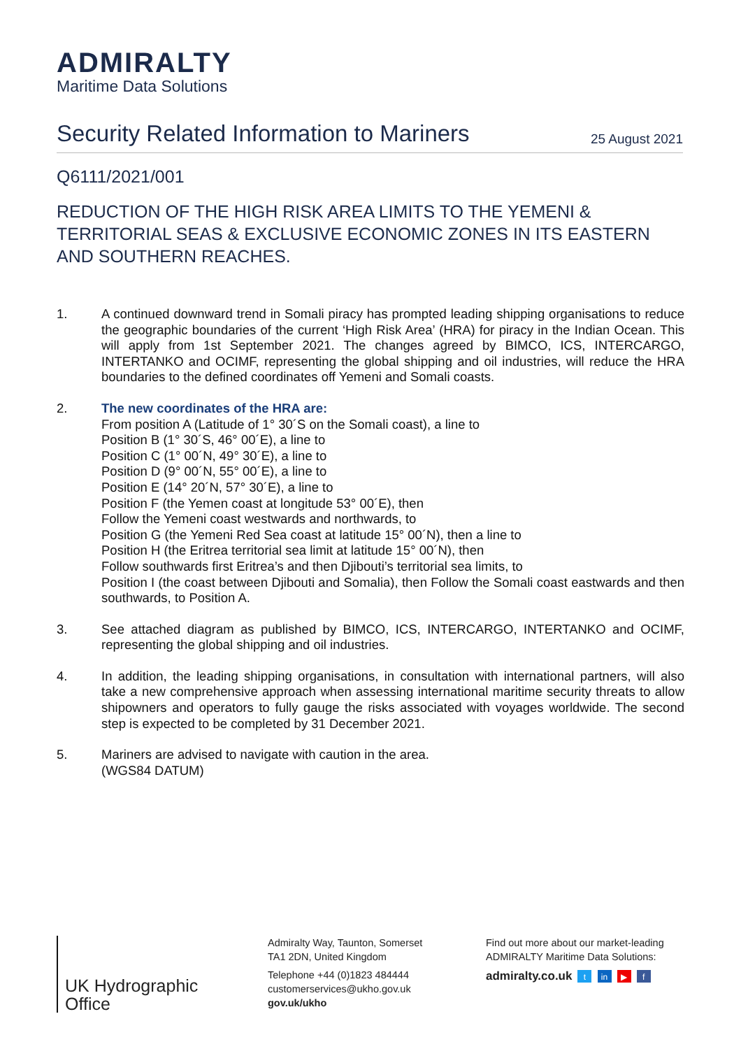ADMIRALTY
Maritime Data Solutions
Security Related Information to Mariners
25 August 2021
Q6111/2021/001
REDUCTION OF THE HIGH RISK AREA LIMITS TO THE YEMENI & TERRITORIAL SEAS & EXCLUSIVE ECONOMIC ZONES IN ITS EASTERN AND SOUTHERN REACHES.
1. A continued downward trend in Somali piracy has prompted leading shipping organisations to reduce the geographic boundaries of the current ‘High Risk Area’ (HRA) for piracy in the Indian Ocean. This will apply from 1st September 2021. The changes agreed by BIMCO, ICS, INTERCARGO, INTERTANKO and OCIMF, representing the global shipping and oil industries, will reduce the HRA boundaries to the defined coordinates off Yemeni and Somali coasts.
2. The new coordinates of the HRA are:
From position A (Latitude of 1° 30´S on the Somali coast), a line to
Position B (1° 30´S, 46° 00´E), a line to
Position C (1° 00´N, 49° 30´E), a line to
Position D (9° 00´N, 55° 00´E), a line to
Position E (14° 20´N, 57° 30´E), a line to
Position F (the Yemen coast at longitude 53° 00´E), then
Follow the Yemeni coast westwards and northwards, to
Position G (the Yemeni Red Sea coast at latitude 15° 00´N), then a line to
Position H (the Eritrea territorial sea limit at latitude 15° 00´N), then
Follow southwards first Eritrea’s and then Djibouti’s territorial sea limits, to
Position I (the coast between Djibouti and Somalia), then Follow the Somali coast eastwards and then southwards, to Position A.
3. See attached diagram as published by BIMCO, ICS, INTERCARGO, INTERTANKO and OCIMF, representing the global shipping and oil industries.
4. In addition, the leading shipping organisations, in consultation with international partners, will also take a new comprehensive approach when assessing international maritime security threats to allow shipowners and operators to fully gauge the risks associated with voyages worldwide. The second step is expected to be completed by 31 December 2021.
5. Mariners are advised to navigate with caution in the area.
(WGS84 DATUM)
UK Hydrographic
Office
Admiralty Way, Taunton, Somerset
TA1 2DN, United Kingdom
Telephone +44 (0)1823 484444
customerservices@ukho.gov.uk
gov.uk/ukho
Find out more about our market-leading
ADMIRALTY Maritime Data Solutions:
admiralty.co.uk t in ▶ f